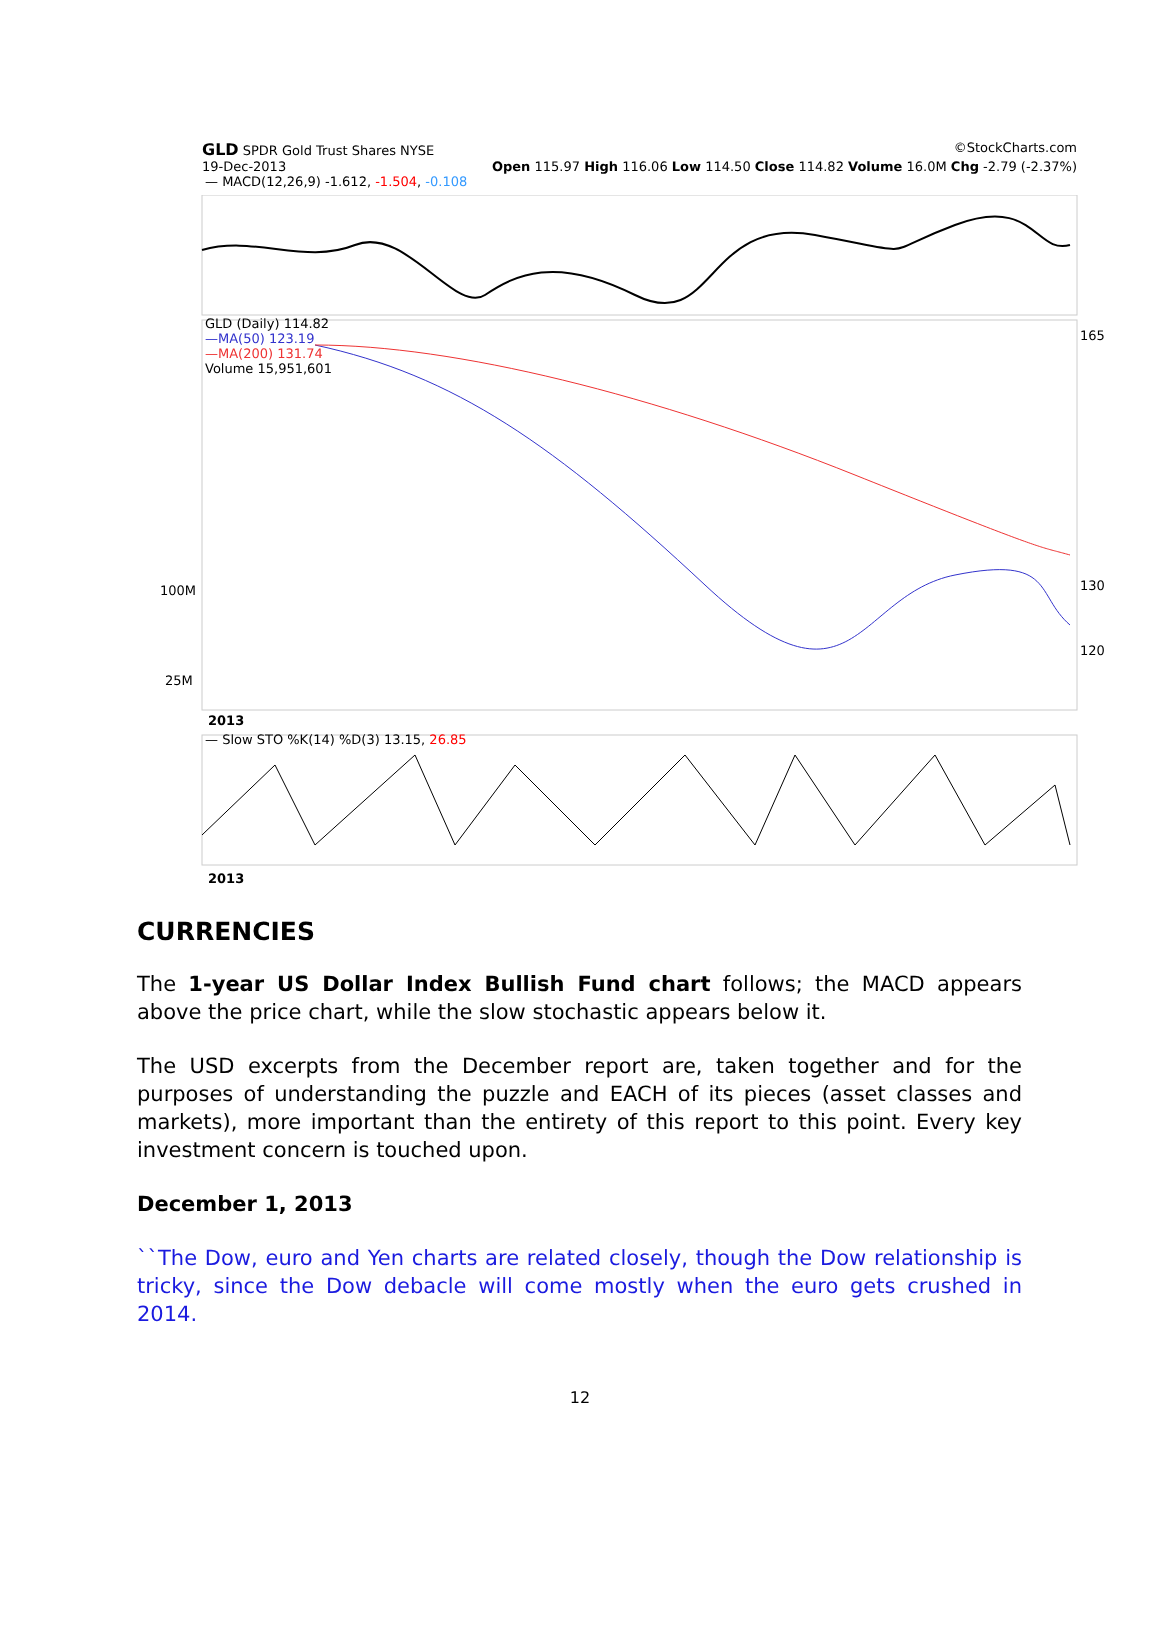GLD SPDR Gold Trust Shares NYSE ©StockCharts.com
19-Dec-2013 Open 115.97 High 116.06 Low 114.50 Close 114.82 Volume 16.0M Chg -2.79 (-2.37%)
— MACD(12,26,9) -1.612, -1.504, -0.108
165
130
120
100M
25M
2013
2013
GLD (Daily) 114.82
—MA(50) 123.19
—MA(200) 131.74
Volume 15,951,601
— Slow STO %K(14) %D(3) 13.15, 26.85
CURRENCIES
The 1-year US Dollar Index Bullish Fund chart follows; the MACD appears above the price chart, while the slow stochastic appears below it.
The USD excerpts from the December report are, taken together and for the purposes of understanding the puzzle and EACH of its pieces (asset classes and markets), more important than the entirety of this report to this point. Every key investment concern is touched upon.
December 1, 2013
``The Dow, euro and Yen charts are related closely, though the Dow relationship is tricky, since the Dow debacle will come mostly when the euro gets crushed in 2014.
12